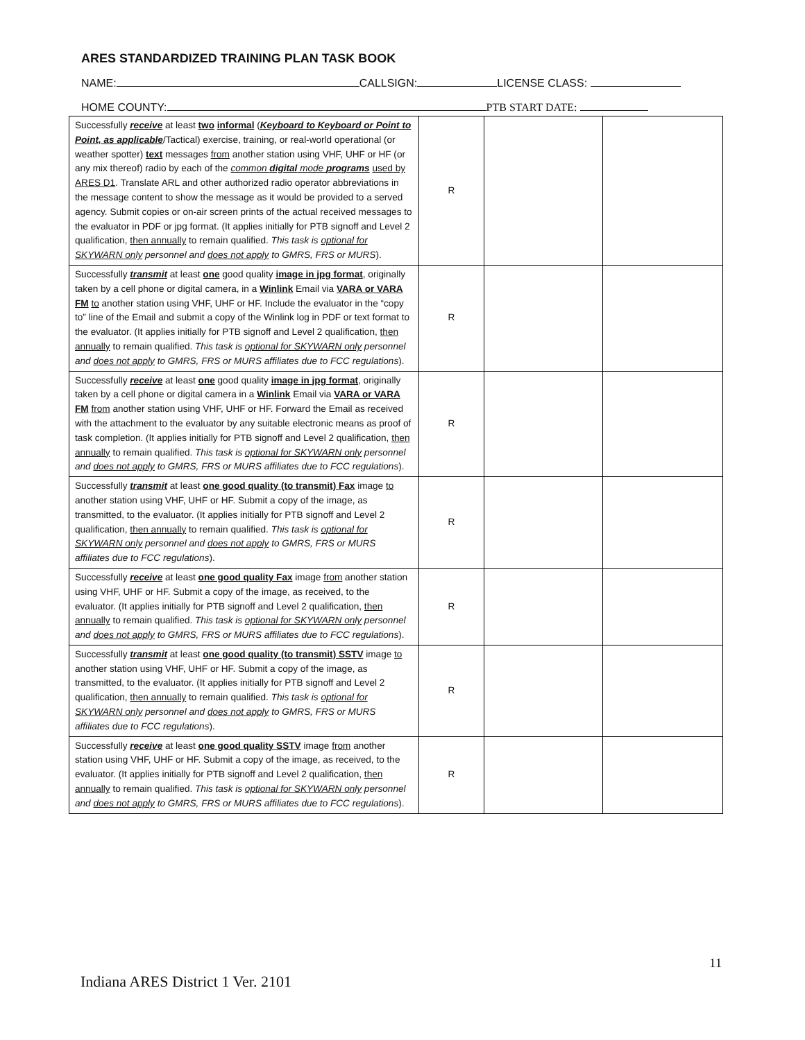ARES STANDARDIZED TRAINING PLAN TASK BOOK
NAME: CALLSIGN: LICENSE CLASS:
HOME COUNTY: PTB START DATE:
| Successfully receive at least two informal ( Keyboard to Keyboard or Point to Point, as applicable /Tactical) exercise, training, or real-world operational (or weather spotter) text messages from another station using VHF, UHF or HF (or any mix thereof) radio by each of the common digital mode programs used by ARES D1 . Translate ARL and other authorized radio operator abbreviations in the message content to show the message as it would be provided to a served agency. Submit copies or on-air screen prints of the actual received messages to the evaluator in PDF or jpg format. (It applies initially for PTB signoff and Level 2 qualification, then annually to remain qualified. This task is optional for SKYWARN only personnel and does not apply to GMRS, FRS or MURS ). | R | | |
| Successfully transmit at least one good quality image in jpg format , originally taken by a cell phone or digital camera, in a Winlink Email via VARA or VARA FM to another station using VHF, UHF or HF. Include the evaluator in the “copy to” line of the Email and submit a copy of the Winlink log in PDF or text format to the evaluator. (It applies initially for PTB signoff and Level 2 qualification, then annually to remain qualified. This task is optional for SKYWARN only personnel and does not apply to GMRS, FRS or MURS affiliates due to FCC regulations ). | R | | |
| Successfully receive at least one good quality image in jpg format , originally taken by a cell phone or digital camera in a Winlink Email via VARA or VARA FM from another station using VHF, UHF or HF. Forward the Email as received with the attachment to the evaluator by any suitable electronic means as proof of task completion. (It applies initially for PTB signoff and Level 2 qualification, then annually to remain qualified. This task is optional for SKYWARN only personnel and does not apply to GMRS, FRS or MURS affiliates due to FCC regulations ). | R | | |
| Successfully transmit at least one good quality (to transmit) Fax image to another station using VHF, UHF or HF. Submit a copy of the image, as transmitted, to the evaluator. (It applies initially for PTB signoff and Level 2 qualification, then annually to remain qualified. This task is optional for SKYWARN only personnel and does not apply to GMRS, FRS or MURS affiliates due to FCC regulations ). | R | | |
| Successfully receive at least one good quality Fax image from another station using VHF, UHF or HF. Submit a copy of the image, as received, to the evaluator. (It applies initially for PTB signoff and Level 2 qualification, then annually to remain qualified. This task is optional for SKYWARN only personnel and does not apply to GMRS, FRS or MURS affiliates due to FCC regulations ). | R | | |
| Successfully transmit at least one good quality (to transmit) SSTV image to another station using VHF, UHF or HF. Submit a copy of the image, as transmitted, to the evaluator. (It applies initially for PTB signoff and Level 2 qualification, then annually to remain qualified. This task is optional for SKYWARN only personnel and does not apply to GMRS, FRS or MURS affiliates due to FCC regulations ). | R | | |
| Successfully receive at least one good quality SSTV image from another station using VHF, UHF or HF. Submit a copy of the image, as received, to the evaluator. (It applies initially for PTB signoff and Level 2 qualification, then annually to remain qualified. This task is optional for SKYWARN only personnel and does not apply to GMRS, FRS or MURS affiliates due to FCC regulations ). | R | | |
11
Indiana ARES District 1 Ver. 2101